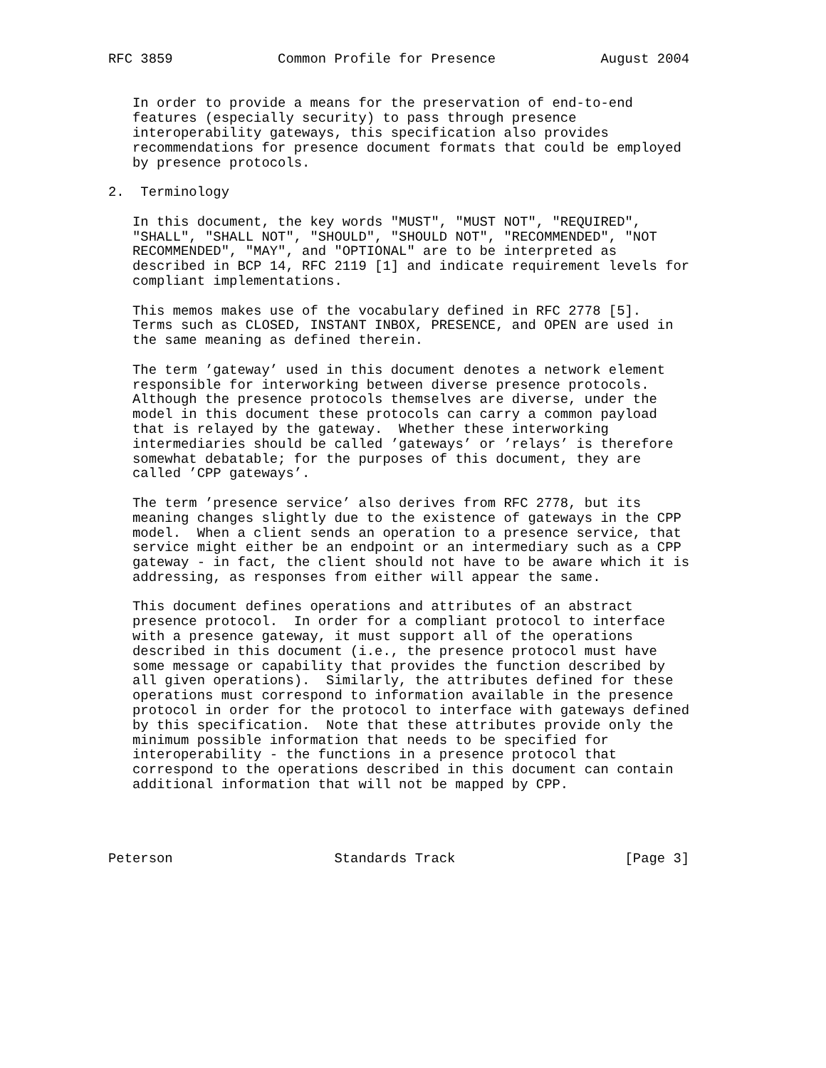RFC 3859             Common Profile for Presence             August 2004


   In order to provide a means for the preservation of end-to-end
   features (especially security) to pass through presence
   interoperability gateways, this specification also provides
   recommendations for presence document formats that could be employed
   by presence protocols.

2.  Terminology

   In this document, the key words "MUST", "MUST NOT", "REQUIRED",
   "SHALL", "SHALL NOT", "SHOULD", "SHOULD NOT", "RECOMMENDED", "NOT
   RECOMMENDED", "MAY", and "OPTIONAL" are to be interpreted as
   described in BCP 14, RFC 2119 [1] and indicate requirement levels for
   compliant implementations.

   This memos makes use of the vocabulary defined in RFC 2778 [5].
   Terms such as CLOSED, INSTANT INBOX, PRESENCE, and OPEN are used in
   the same meaning as defined therein.

   The term ’gateway’ used in this document denotes a network element
   responsible for interworking between diverse presence protocols.
   Although the presence protocols themselves are diverse, under the
   model in this document these protocols can carry a common payload
   that is relayed by the gateway.  Whether these interworking
   intermediaries should be called ’gateways’ or ’relays’ is therefore
   somewhat debatable; for the purposes of this document, they are
   called ’CPP gateways’.

   The term ’presence service’ also derives from RFC 2778, but its
   meaning changes slightly due to the existence of gateways in the CPP
   model.  When a client sends an operation to a presence service, that
   service might either be an endpoint or an intermediary such as a CPP
   gateway - in fact, the client should not have to be aware which it is
   addressing, as responses from either will appear the same.

   This document defines operations and attributes of an abstract
   presence protocol.  In order for a compliant protocol to interface
   with a presence gateway, it must support all of the operations
   described in this document (i.e., the presence protocol must have
   some message or capability that provides the function described by
   all given operations).  Similarly, the attributes defined for these
   operations must correspond to information available in the presence
   protocol in order for the protocol to interface with gateways defined
   by this specification.  Note that these attributes provide only the
   minimum possible information that needs to be specified for
   interoperability - the functions in a presence protocol that
   correspond to the operations described in this document can contain
   additional information that will not be mapped by CPP.




Peterson                    Standards Track                     [Page 3]